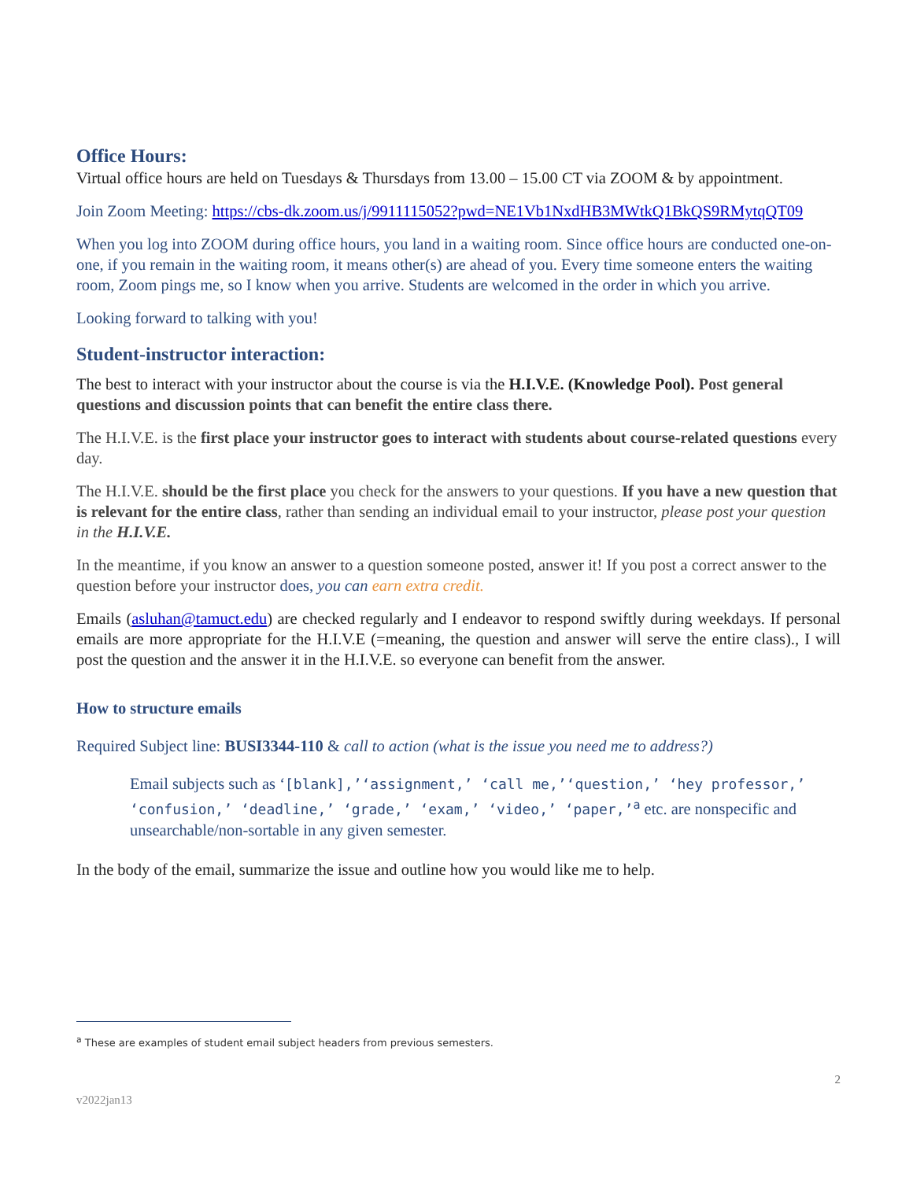Office Hours:
Virtual office hours are held on Tuesdays & Thursdays from 13.00 – 15.00 CT via ZOOM & by appointment.
Join Zoom Meeting: https://cbs-dk.zoom.us/j/9911115052?pwd=NE1Vb1NxdHB3MWtkQ1BkQS9RMytqQT09
When you log into ZOOM during office hours, you land in a waiting room. Since office hours are conducted one-on-one, if you remain in the waiting room, it means other(s) are ahead of you. Every time someone enters the waiting room, Zoom pings me, so I know when you arrive. Students are welcomed in the order in which you arrive.
Looking forward to talking with you!
Student-instructor interaction:
The best to interact with your instructor about the course is via the H.I.V.E. (Knowledge Pool). Post general questions and discussion points that can benefit the entire class there.
The H.I.V.E. is the first place your instructor goes to interact with students about course-related questions every day.
The H.I.V.E. should be the first place you check for the answers to your questions. If you have a new question that is relevant for the entire class, rather than sending an individual email to your instructor, please post your question in the H.I.V.E.
In the meantime, if you know an answer to a question someone posted, answer it! If you post a correct answer to the question before your instructor does, you can earn extra credit.
Emails (asluhan@tamuct.edu) are checked regularly and I endeavor to respond swiftly during weekdays. If personal emails are more appropriate for the H.I.V.E (=meaning, the question and answer will serve the entire class)., I will post the question and the answer it in the H.I.V.E. so everyone can benefit from the answer.
How to structure emails
Required Subject line: BUSI3344-110 & call to action (what is the issue you need me to address?)
Email subjects such as ‘[blank],’‘assignment,’ ‘call me,’‘question,’ ‘hey professor,’ ‘confusion,’ ‘deadline,’ ‘grade,’ ‘exam,’ ‘video,’ ‘paper,’<sup>a</sup> etc. are nonspecific and unsearchable/non-sortable in any given semester.
In the body of the email, summarize the issue and outline how you would like me to help.
<sup>a</sup> These are examples of student email subject headers from previous semesters.
2
v2022jan13